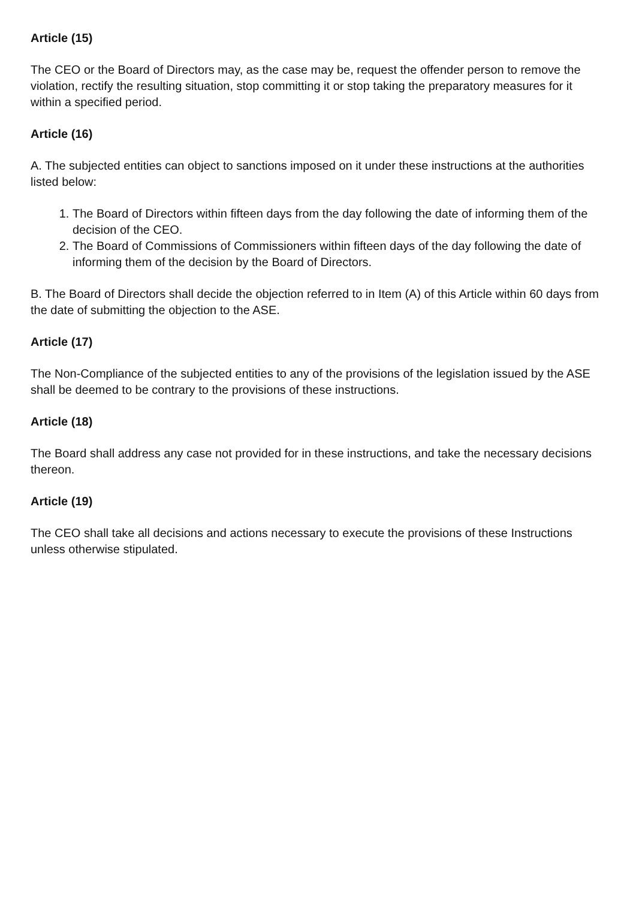Article (15)
The CEO or the Board of Directors may, as the case may be, request the offender person to remove the violation, rectify the resulting situation, stop committing it or stop taking the preparatory measures for it within a specified period.
Article (16)
A. The subjected entities can object to sanctions imposed on it under these instructions at the authorities listed below:
1. The Board of Directors within fifteen days from the day following the date of informing them of the decision of the CEO.
2. The Board of Commissions of Commissioners within fifteen days of the day following the date of informing them of the decision by the Board of Directors.
B. The Board of Directors shall decide the objection referred to in Item (A) of this Article within 60 days from the date of submitting the objection to the ASE.
Article (17)
The Non-Compliance of the subjected entities to any of the provisions of the legislation issued by the ASE shall be deemed to be contrary to the provisions of these instructions.
Article (18)
The Board shall address any case not provided for in these instructions, and take the necessary decisions thereon.
Article (19)
The CEO shall take all decisions and actions necessary to execute the provisions of these Instructions unless otherwise stipulated.